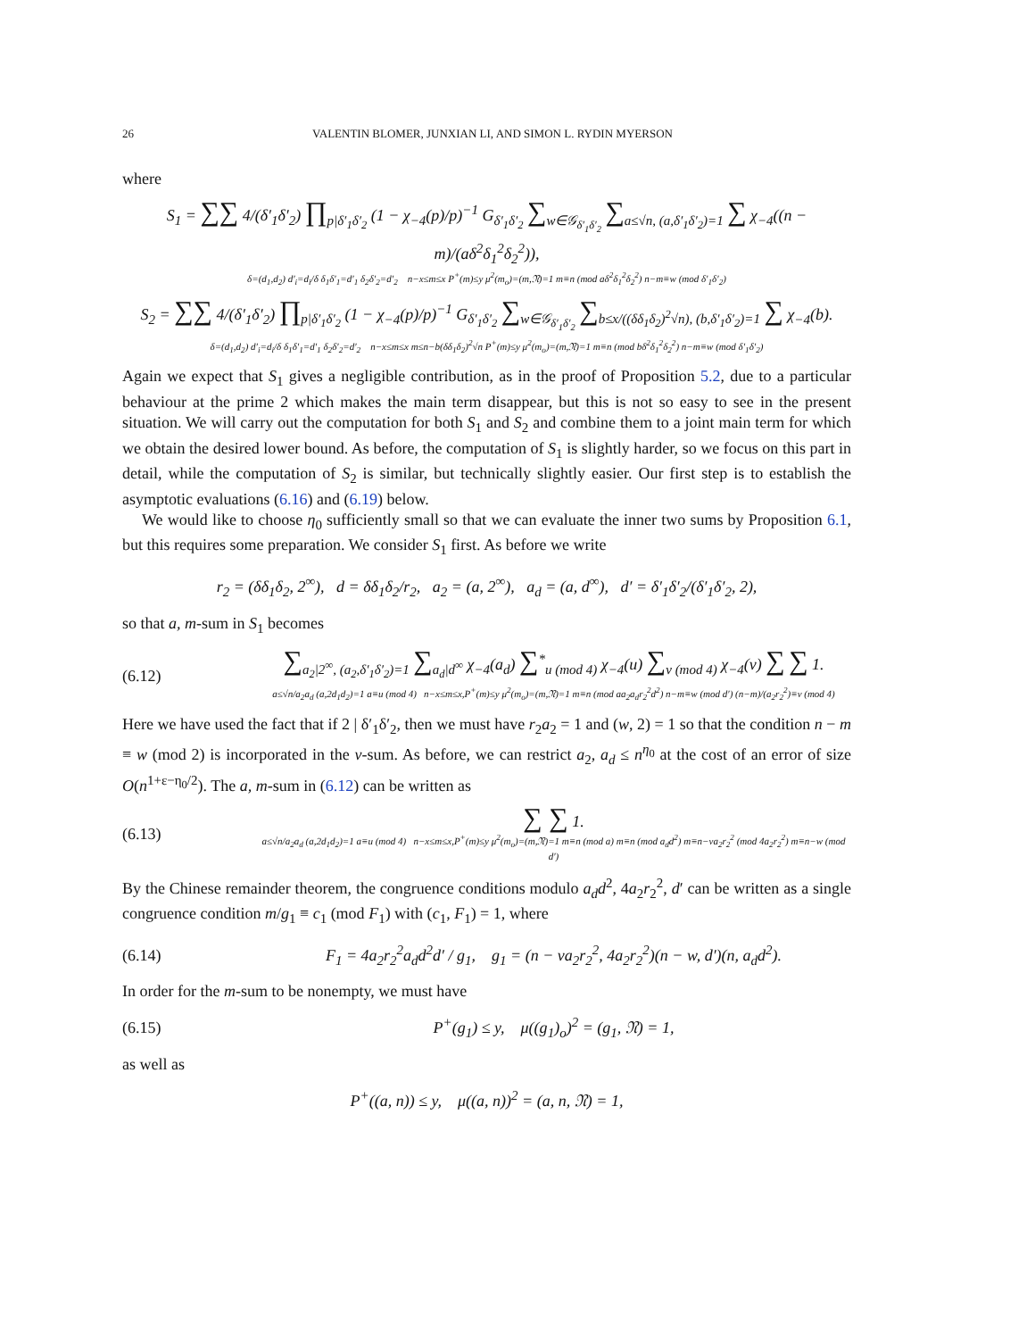26 VALENTIN BLOMER, JUNXIAN LI, AND SIMON L. RYDIN MYERSON
where
S<sub>1</sub> = ∑∑ 4/(δ′<sub>1</sub>δ′<sub>2</sub>) ∏<sub>p|δ′<sub>1</sub>δ′<sub>2</sub></sub> (1 − χ<sub>−4</sub>(p)/p)<sup>−1</sup> G<sub>δ′<sub>1</sub>δ′<sub>2</sub></sub> ∑<sub>w∈𝒢<sub>δ′<sub>1</sub>δ′<sub>2</sub></sub></sub> ∑<sub>a≤√n, (a,δ′<sub>1</sub>δ′<sub>2</sub>)=1</sub> ∑ χ<sub>−4</sub>((n − m)/(aδ<sup>2</sup>δ<sub>1</sub><sup>2</sup>δ<sub>2</sub><sup>2</sup>)),
δ=(d<sub>1</sub>,d<sub>2</sub>) d′<sub>i</sub>=d<sub>i</sub>/δ δ<sub>1</sub>δ′<sub>1</sub>=d′<sub>1</sub> δ<sub>2</sub>δ′<sub>2</sub>=d′<sub>2</sub> n−x≤m≤x P<sup>+</sup>(m)≤y μ<sup>2</sup>(m<sub>o</sub>)=(m,𝔑)=1 m≡n (mod aδ<sup>2</sup>δ<sub>1</sub><sup>2</sup>δ<sub>2</sub><sup>2</sup>) n−m≡w (mod δ′<sub>1</sub>δ′<sub>2</sub>)
S<sub>2</sub> = ∑∑ 4/(δ′<sub>1</sub>δ′<sub>2</sub>) ∏<sub>p|δ′<sub>1</sub>δ′<sub>2</sub></sub> (1 − χ<sub>−4</sub>(p)/p)<sup>−1</sup> G<sub>δ′<sub>1</sub>δ′<sub>2</sub></sub> ∑<sub>w∈𝒢<sub>δ′<sub>1</sub>δ′<sub>2</sub></sub></sub> ∑<sub>b≤x/((δδ<sub>1</sub>δ<sub>2</sub>)<sup>2</sup>√n), (b,δ′<sub>1</sub>δ′<sub>2</sub>)=1</sub> ∑ χ<sub>−4</sub>(b).
δ=(d<sub>1</sub>,d<sub>2</sub>) d′<sub>i</sub>=d<sub>i</sub>/δ δ<sub>1</sub>δ′<sub>1</sub>=d′<sub>1</sub> δ<sub>2</sub>δ′<sub>2</sub>=d′<sub>2</sub> n−x≤m≤x m≤n−b(δδ<sub>1</sub>δ<sub>2</sub>)<sup>2</sup>√n P<sup>+</sup>(m)≤y μ<sup>2</sup>(m<sub>o</sub>)=(m,𝔑)=1 m≡n (mod bδ<sup>2</sup>δ<sub>1</sub><sup>2</sup>δ<sub>2</sub><sup>2</sup>) n−m≡w (mod δ′<sub>1</sub>δ′<sub>2</sub>)
Again we expect that S<sub>1</sub> gives a negligible contribution, as in the proof of Proposition 5.2, due to a particular behaviour at the prime 2 which makes the main term disappear, but this is not so easy to see in the present situation. We will carry out the computation for both S<sub>1</sub> and S<sub>2</sub> and combine them to a joint main term for which we obtain the desired lower bound. As before, the computation of S<sub>1</sub> is slightly harder, so we focus on this part in detail, while the computation of S<sub>2</sub> is similar, but technically slightly easier. Our first step is to establish the asymptotic evaluations (6.16) and (6.19) below.
We would like to choose η<sub>0</sub> sufficiently small so that we can evaluate the inner two sums by Proposition 6.1, but this requires some preparation. We consider S<sub>1</sub> first. As before we write
r<sub>2</sub> = (δδ<sub>1</sub>δ<sub>2</sub>, 2<sup>∞</sup>), d = δδ<sub>1</sub>δ<sub>2</sub>/r<sub>2</sub>, a<sub>2</sub> = (a, 2<sup>∞</sup>), a<sub>d</sub> = (a, d<sup>∞</sup>), d′ = δ′<sub>1</sub>δ′<sub>2</sub>/(δ′<sub>1</sub>δ′<sub>2</sub>, 2),
so that a, m-sum in S<sub>1</sub> becomes
(6.12)
∑<sub>a<sub>2</sub>|2<sup>∞</sup>, (a<sub>2</sub>,δ′<sub>1</sub>δ′<sub>2</sub>)=1</sub> ∑<sub>a<sub>d</sub>|d<sup>∞</sup></sub> χ<sub>−4</sub>(a<sub>d</sub>) ∑<sup>*</sup><sub>u (mod 4)</sub> χ<sub>−4</sub>(u) ∑<sub>v (mod 4)</sub> χ<sub>−4</sub>(v) ∑ ∑ 1.
a≤√n/a<sub>2</sub>a<sub>d</sub> (a,2d<sub>1</sub>d<sub>2</sub>)=1 a≡u (mod 4) n−x≤m≤x,P<sup>+</sup>(m)≤y μ<sup>2</sup>(m<sub>o</sub>)=(m,𝔑)=1 m≡n (mod aa<sub>2</sub>a<sub>d</sub>r<sub>2</sub><sup>2</sup>d<sup>2</sup>) n−m≡w (mod d′) (n−m)/(a<sub>2</sub>r<sub>2</sub><sup>2</sup>)≡v (mod 4)
Here we have used the fact that if 2 | δ′<sub>1</sub>δ′<sub>2</sub>, then we must have r<sub>2</sub>a<sub>2</sub> = 1 and (w, 2) = 1 so that the condition n − m ≡ w (mod 2) is incorporated in the v-sum. As before, we can restrict a<sub>2</sub>, a<sub>d</sub> ≤ n<sup>η<sub>0</sub></sup> at the cost of an error of size O(n<sup>1+ε−η<sub>0</sub>/2</sup>). The a, m-sum in (6.12) can be written as
(6.13)
∑ ∑ 1.
a≤√n/a<sub>2</sub>a<sub>d</sub> (a,2d<sub>1</sub>d<sub>2</sub>)=1 a≡u (mod 4) n−x≤m≤x,P<sup>+</sup>(m)≤y μ<sup>2</sup>(m<sub>o</sub>)=(m,𝔑)=1 m≡n (mod a) m≡n (mod a<sub>d</sub>d<sup>2</sup>) m≡n−va<sub>2</sub>r<sub>2</sub><sup>2</sup> (mod 4a<sub>2</sub>r<sub>2</sub><sup>2</sup>) m≡n−w (mod d′)
By the Chinese remainder theorem, the congruence conditions modulo a<sub>d</sub>d<sup>2</sup>, 4a<sub>2</sub>r<sub>2</sub><sup>2</sup>, d′ can be written as a single congruence condition m/g<sub>1</sub> ≡ c<sub>1</sub> (mod F<sub>1</sub>) with (c<sub>1</sub>, F<sub>1</sub>) = 1, where
(6.14)
F<sub>1</sub> = 4a<sub>2</sub>r<sub>2</sub><sup>2</sup>a<sub>d</sub>d<sup>2</sup>d′ / g<sub>1</sub>, g<sub>1</sub> = (n − va<sub>2</sub>r<sub>2</sub><sup>2</sup>, 4a<sub>2</sub>r<sub>2</sub><sup>2</sup>)(n − w, d′)(n, a<sub>d</sub>d<sup>2</sup>).
In order for the m-sum to be nonempty, we must have
(6.15)
P<sup>+</sup>(g<sub>1</sub>) ≤ y, μ((g<sub>1</sub>)<sub>o</sub>)<sup>2</sup> = (g<sub>1</sub>, 𝔑) = 1,
as well as
P<sup>+</sup>((a, n)) ≤ y, μ((a, n))<sup>2</sup> = (a, n, 𝔑) = 1,